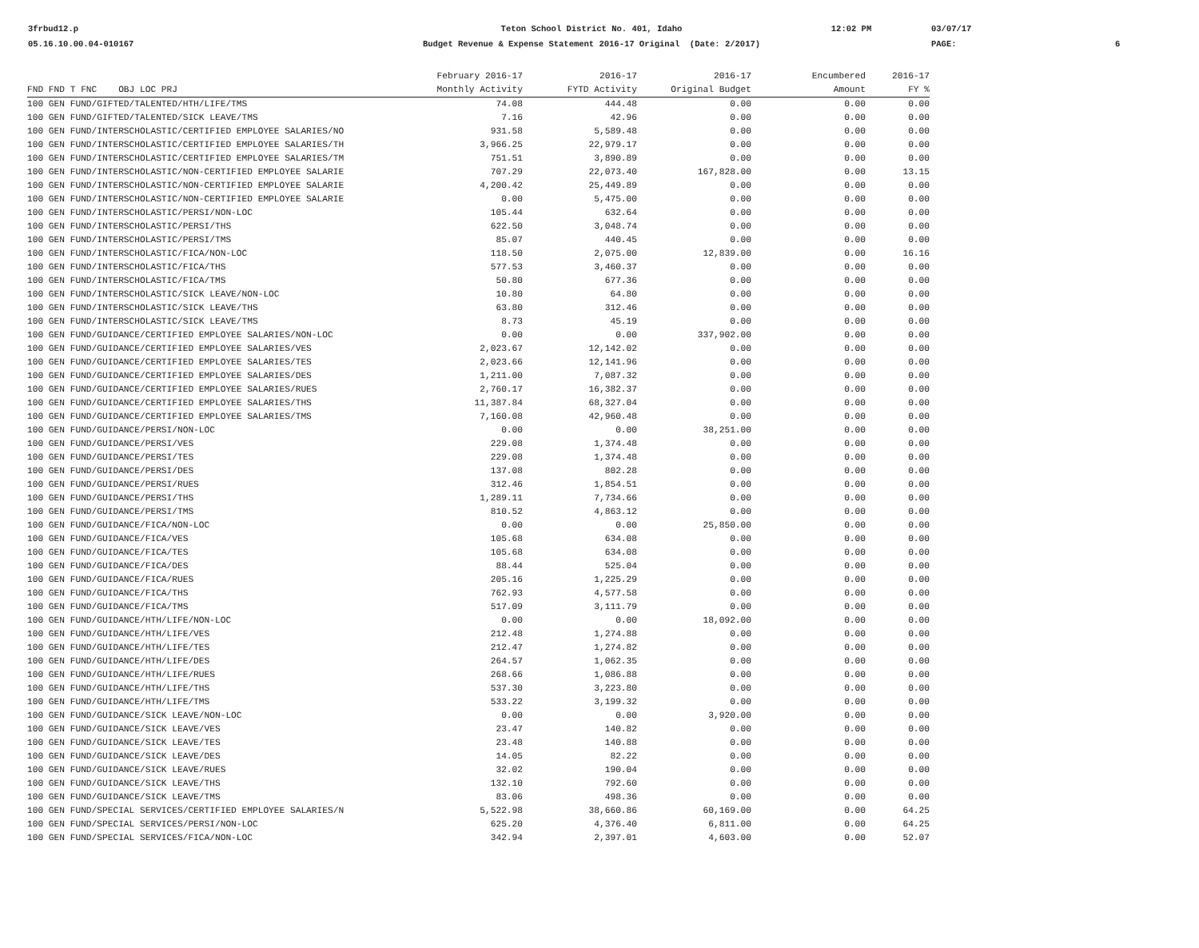3frbud12.p
05.16.10.00.04-010167
Teton School District No. 401, Idaho
Budget Revenue & Expense Statement 2016-17 Original (Date: 2/2017)
12:02 PM
03/07/17
PAGE:
6
| | February 2016-17 | 2016-17 | 2016-17 | Encumbered | 2016-17 |
| --- | --- | --- | --- | --- | --- |
| FND FND T FNC OBJ LOC PRJ | Monthly Activity | FYTD Activity | Original Budget | Amount | FY % |
| 100 GEN FUND/GIFTED/TALENTED/HTH/LIFE/TMS | 74.08 | 444.48 | 0.00 | 0.00 | 0.00 |
| 100 GEN FUND/GIFTED/TALENTED/SICK LEAVE/TMS | 7.16 | 42.96 | 0.00 | 0.00 | 0.00 |
| 100 GEN FUND/INTERSCHOLASTIC/CERTIFIED EMPLOYEE SALARIES/NO | 931.58 | 5,589.48 | 0.00 | 0.00 | 0.00 |
| 100 GEN FUND/INTERSCHOLASTIC/CERTIFIED EMPLOYEE SALARIES/TH | 3,966.25 | 22,979.17 | 0.00 | 0.00 | 0.00 |
| 100 GEN FUND/INTERSCHOLASTIC/CERTIFIED EMPLOYEE SALARIES/TM | 751.51 | 3,890.89 | 0.00 | 0.00 | 0.00 |
| 100 GEN FUND/INTERSCHOLASTIC/NON-CERTIFIED EMPLOYEE SALARIE | 707.29 | 22,073.40 | 167,828.00 | 0.00 | 13.15 |
| 100 GEN FUND/INTERSCHOLASTIC/NON-CERTIFIED EMPLOYEE SALARIE | 4,200.42 | 25,449.89 | 0.00 | 0.00 | 0.00 |
| 100 GEN FUND/INTERSCHOLASTIC/NON-CERTIFIED EMPLOYEE SALARIE | 0.00 | 5,475.00 | 0.00 | 0.00 | 0.00 |
| 100 GEN FUND/INTERSCHOLASTIC/PERSI/NON-LOC | 105.44 | 632.64 | 0.00 | 0.00 | 0.00 |
| 100 GEN FUND/INTERSCHOLASTIC/PERSI/THS | 622.50 | 3,048.74 | 0.00 | 0.00 | 0.00 |
| 100 GEN FUND/INTERSCHOLASTIC/PERSI/TMS | 85.07 | 440.45 | 0.00 | 0.00 | 0.00 |
| 100 GEN FUND/INTERSCHOLASTIC/FICA/NON-LOC | 118.50 | 2,075.00 | 12,839.00 | 0.00 | 16.16 |
| 100 GEN FUND/INTERSCHOLASTIC/FICA/THS | 577.53 | 3,460.37 | 0.00 | 0.00 | 0.00 |
| 100 GEN FUND/INTERSCHOLASTIC/FICA/TMS | 50.80 | 677.36 | 0.00 | 0.00 | 0.00 |
| 100 GEN FUND/INTERSCHOLASTIC/SICK LEAVE/NON-LOC | 10.80 | 64.80 | 0.00 | 0.00 | 0.00 |
| 100 GEN FUND/INTERSCHOLASTIC/SICK LEAVE/THS | 63.80 | 312.46 | 0.00 | 0.00 | 0.00 |
| 100 GEN FUND/INTERSCHOLASTIC/SICK LEAVE/TMS | 8.73 | 45.19 | 0.00 | 0.00 | 0.00 |
| 100 GEN FUND/GUIDANCE/CERTIFIED EMPLOYEE SALARIES/NON-LOC | 0.00 | 0.00 | 337,902.00 | 0.00 | 0.00 |
| 100 GEN FUND/GUIDANCE/CERTIFIED EMPLOYEE SALARIES/VES | 2,023.67 | 12,142.02 | 0.00 | 0.00 | 0.00 |
| 100 GEN FUND/GUIDANCE/CERTIFIED EMPLOYEE SALARIES/TES | 2,023.66 | 12,141.96 | 0.00 | 0.00 | 0.00 |
| 100 GEN FUND/GUIDANCE/CERTIFIED EMPLOYEE SALARIES/DES | 1,211.00 | 7,087.32 | 0.00 | 0.00 | 0.00 |
| 100 GEN FUND/GUIDANCE/CERTIFIED EMPLOYEE SALARIES/RUES | 2,760.17 | 16,382.37 | 0.00 | 0.00 | 0.00 |
| 100 GEN FUND/GUIDANCE/CERTIFIED EMPLOYEE SALARIES/THS | 11,387.84 | 68,327.04 | 0.00 | 0.00 | 0.00 |
| 100 GEN FUND/GUIDANCE/CERTIFIED EMPLOYEE SALARIES/TMS | 7,160.08 | 42,960.48 | 0.00 | 0.00 | 0.00 |
| 100 GEN FUND/GUIDANCE/PERSI/NON-LOC | 0.00 | 0.00 | 38,251.00 | 0.00 | 0.00 |
| 100 GEN FUND/GUIDANCE/PERSI/VES | 229.08 | 1,374.48 | 0.00 | 0.00 | 0.00 |
| 100 GEN FUND/GUIDANCE/PERSI/TES | 229.08 | 1,374.48 | 0.00 | 0.00 | 0.00 |
| 100 GEN FUND/GUIDANCE/PERSI/DES | 137.08 | 802.28 | 0.00 | 0.00 | 0.00 |
| 100 GEN FUND/GUIDANCE/PERSI/RUES | 312.46 | 1,854.51 | 0.00 | 0.00 | 0.00 |
| 100 GEN FUND/GUIDANCE/PERSI/THS | 1,289.11 | 7,734.66 | 0.00 | 0.00 | 0.00 |
| 100 GEN FUND/GUIDANCE/PERSI/TMS | 810.52 | 4,863.12 | 0.00 | 0.00 | 0.00 |
| 100 GEN FUND/GUIDANCE/FICA/NON-LOC | 0.00 | 0.00 | 25,850.00 | 0.00 | 0.00 |
| 100 GEN FUND/GUIDANCE/FICA/VES | 105.68 | 634.08 | 0.00 | 0.00 | 0.00 |
| 100 GEN FUND/GUIDANCE/FICA/TES | 105.68 | 634.08 | 0.00 | 0.00 | 0.00 |
| 100 GEN FUND/GUIDANCE/FICA/DES | 88.44 | 525.04 | 0.00 | 0.00 | 0.00 |
| 100 GEN FUND/GUIDANCE/FICA/RUES | 205.16 | 1,225.29 | 0.00 | 0.00 | 0.00 |
| 100 GEN FUND/GUIDANCE/FICA/THS | 762.93 | 4,577.58 | 0.00 | 0.00 | 0.00 |
| 100 GEN FUND/GUIDANCE/FICA/TMS | 517.09 | 3,111.79 | 0.00 | 0.00 | 0.00 |
| 100 GEN FUND/GUIDANCE/HTH/LIFE/NON-LOC | 0.00 | 0.00 | 18,092.00 | 0.00 | 0.00 |
| 100 GEN FUND/GUIDANCE/HTH/LIFE/VES | 212.48 | 1,274.88 | 0.00 | 0.00 | 0.00 |
| 100 GEN FUND/GUIDANCE/HTH/LIFE/TES | 212.47 | 1,274.82 | 0.00 | 0.00 | 0.00 |
| 100 GEN FUND/GUIDANCE/HTH/LIFE/DES | 264.57 | 1,062.35 | 0.00 | 0.00 | 0.00 |
| 100 GEN FUND/GUIDANCE/HTH/LIFE/RUES | 268.66 | 1,086.88 | 0.00 | 0.00 | 0.00 |
| 100 GEN FUND/GUIDANCE/HTH/LIFE/THS | 537.30 | 3,223.80 | 0.00 | 0.00 | 0.00 |
| 100 GEN FUND/GUIDANCE/HTH/LIFE/TMS | 533.22 | 3,199.32 | 0.00 | 0.00 | 0.00 |
| 100 GEN FUND/GUIDANCE/SICK LEAVE/NON-LOC | 0.00 | 0.00 | 3,920.00 | 0.00 | 0.00 |
| 100 GEN FUND/GUIDANCE/SICK LEAVE/VES | 23.47 | 140.82 | 0.00 | 0.00 | 0.00 |
| 100 GEN FUND/GUIDANCE/SICK LEAVE/TES | 23.48 | 140.88 | 0.00 | 0.00 | 0.00 |
| 100 GEN FUND/GUIDANCE/SICK LEAVE/DES | 14.05 | 82.22 | 0.00 | 0.00 | 0.00 |
| 100 GEN FUND/GUIDANCE/SICK LEAVE/RUES | 32.02 | 190.04 | 0.00 | 0.00 | 0.00 |
| 100 GEN FUND/GUIDANCE/SICK LEAVE/THS | 132.10 | 792.60 | 0.00 | 0.00 | 0.00 |
| 100 GEN FUND/GUIDANCE/SICK LEAVE/TMS | 83.06 | 498.36 | 0.00 | 0.00 | 0.00 |
| 100 GEN FUND/SPECIAL SERVICES/CERTIFIED EMPLOYEE SALARIES/N | 5,522.98 | 38,660.86 | 60,169.00 | 0.00 | 64.25 |
| 100 GEN FUND/SPECIAL SERVICES/PERSI/NON-LOC | 625.20 | 4,376.40 | 6,811.00 | 0.00 | 64.25 |
| 100 GEN FUND/SPECIAL SERVICES/FICA/NON-LOC | 342.94 | 2,397.01 | 4,603.00 | 0.00 | 52.07 |